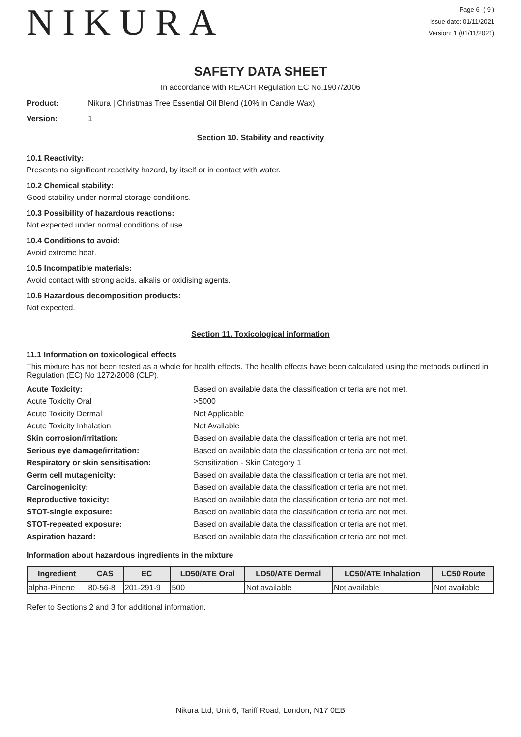NIKURA
Page 6 ( 9 )
Issue date: 01/11/2021
Version: 1 (01/11/2021)
SAFETY DATA SHEET
In accordance with REACH Regulation EC No.1907/2006
Product: Nikura | Christmas Tree Essential Oil Blend (10% in Candle Wax)
Version: 1
Section 10. Stability and reactivity
10.1 Reactivity:
Presents no significant reactivity hazard, by itself or in contact with water.
10.2 Chemical stability:
Good stability under normal storage conditions.
10.3 Possibility of hazardous reactions:
Not expected under normal conditions of use.
10.4 Conditions to avoid:
Avoid extreme heat.
10.5 Incompatible materials:
Avoid contact with strong acids, alkalis or oxidising agents.
10.6 Hazardous decomposition products:
Not expected.
Section 11. Toxicological information
11.1 Information on toxicological effects
This mixture has not been tested as a whole for health effects. The health effects have been calculated using the methods outlined in Regulation (EC) No 1272/2008 (CLP).
Acute Toxicity: Based on available data the classification criteria are not met. Acute Toxicity Oral >5000 Acute Toxicity Dermal Not Applicable Acute Toxicity Inhalation Not Available Skin corrosion/irritation: Based on available data the classification criteria are not met. Serious eye damage/irritation: Based on available data the classification criteria are not met. Respiratory or skin sensitisation: Sensitization - Skin Category 1 Germ cell mutagenicity: Based on available data the classification criteria are not met. Carcinogenicity: Based on available data the classification criteria are not met. Reproductive toxicity: Based on available data the classification criteria are not met. STOT-single exposure: Based on available data the classification criteria are not met. STOT-repeated exposure: Based on available data the classification criteria are not met. Aspiration hazard: Based on available data the classification criteria are not met.
Information about hazardous ingredients in the mixture
| Ingredient | CAS | EC | LD50/ATE Oral | LD50/ATE Dermal | LC50/ATE Inhalation | LC50 Route |
| --- | --- | --- | --- | --- | --- | --- |
| alpha-Pinene | 80-56-8 | 201-291-9 | 500 | Not available | Not available | Not available |
Refer to Sections 2 and 3 for additional information.
Nikura Ltd, Unit 6, Tariff Road, London, N17 0EB